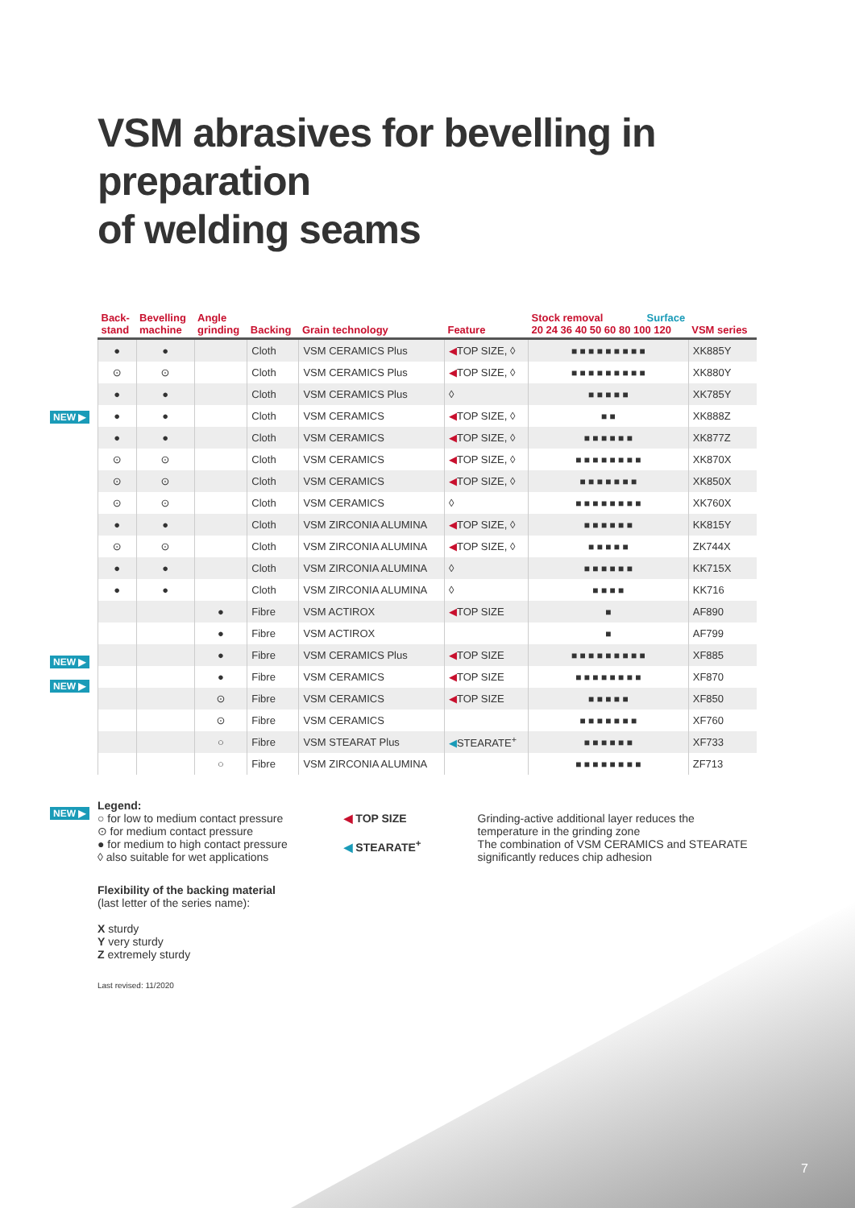VSM abrasives for bevelling in preparation
of welding seams
NEW ▶
NEW ▶
NEW ▶
NEW ▶
| Back- stand | Bevelling machine | Angle grinding | Backing | Grain technology | Feature | Stock removal Surface 20 24 36 40 50 60 80 100 120 | VSM series |
| --- | --- | --- | --- | --- | --- | --- | --- |
| ● | ● | | Cloth | VSM CERAMICS Plus | ◀ TOP SIZE, ◊ | ■ ■ ■ ■ ■ ■ ■ ■ ■ | XK885Y |
| ⊙ | ⊙ | | Cloth | VSM CERAMICS Plus | ◀ TOP SIZE, ◊ | ■ ■ ■ ■ ■ ■ ■ ■ ■ | XK880Y |
| ● | ● | | Cloth | VSM CERAMICS Plus | ◊ | ■ ■ ■ ■ ■ | XK785Y |
| ● | ● | | Cloth | VSM CERAMICS | ◀ TOP SIZE, ◊ | ■ ■ | XK888Z |
| ● | ● | | Cloth | VSM CERAMICS | ◀ TOP SIZE, ◊ | ■ ■ ■ ■ ■ ■ | XK877Z |
| ⊙ | ⊙ | | Cloth | VSM CERAMICS | ◀ TOP SIZE, ◊ | ■ ■ ■ ■ ■ ■ ■ ■ | XK870X |
| ⊙ | ⊙ | | Cloth | VSM CERAMICS | ◀ TOP SIZE, ◊ | ■ ■ ■ ■ ■ ■ ■ | XK850X |
| ⊙ | ⊙ | | Cloth | VSM CERAMICS | ◊ | ■ ■ ■ ■ ■ ■ ■ ■ | XK760X |
| ● | ● | | Cloth | VSM ZIRCONIA ALUMINA | ◀ TOP SIZE, ◊ | ■ ■ ■ ■ ■ ■ | KK815Y |
| ⊙ | ⊙ | | Cloth | VSM ZIRCONIA ALUMINA | ◀ TOP SIZE, ◊ | ■ ■ ■ ■ ■ | ZK744X |
| ● | ● | | Cloth | VSM ZIRCONIA ALUMINA | ◊ | ■ ■ ■ ■ ■ ■ | KK715X |
| ● | ● | | Cloth | VSM ZIRCONIA ALUMINA | ◊ | ■ ■ ■ ■ | KK716 |
| | | ● | Fibre | VSM ACTIROX | ◀ TOP SIZE | ■ | AF890 |
| | | ● | Fibre | VSM ACTIROX | | ■ | AF799 |
| | | ● | Fibre | VSM CERAMICS Plus | ◀ TOP SIZE | ■ ■ ■ ■ ■ ■ ■ ■ ■ | XF885 |
| | | ● | Fibre | VSM CERAMICS | ◀ TOP SIZE | ■ ■ ■ ■ ■ ■ ■ ■ | XF870 |
| | | ⊙ | Fibre | VSM CERAMICS | ◀ TOP SIZE | ■ ■ ■ ■ ■ | XF850 |
| | | ⊙ | Fibre | VSM CERAMICS | | ■ ■ ■ ■ ■ ■ ■ | XF760 |
| | | ○ | Fibre | VSM STEARAT Plus | ◀ STEARATE<sup>+</sup> | ■ ■ ■ ■ ■ ■ | XF733 |
| | | ○ | Fibre | VSM ZIRCONIA ALUMINA | | ■ ■ ■ ■ ■ ■ ■ ■ | ZF713 |
Legend:
○ for low to medium contact pressure
⊙ for medium contact pressure
● for medium to high contact pressure
◊ also suitable for wet applications
◀ TOP SIZE
◀ STEARATE<sup>+</sup>
Grinding-active additional layer reduces the
temperature in the grinding zone
The combination of VSM CERAMICS and STEARATE
significantly reduces chip adhesion
Flexibility of the backing material
(last letter of the series name):
X sturdy
Y very sturdy
Z extremely sturdy
Last revised: 11/2020
7